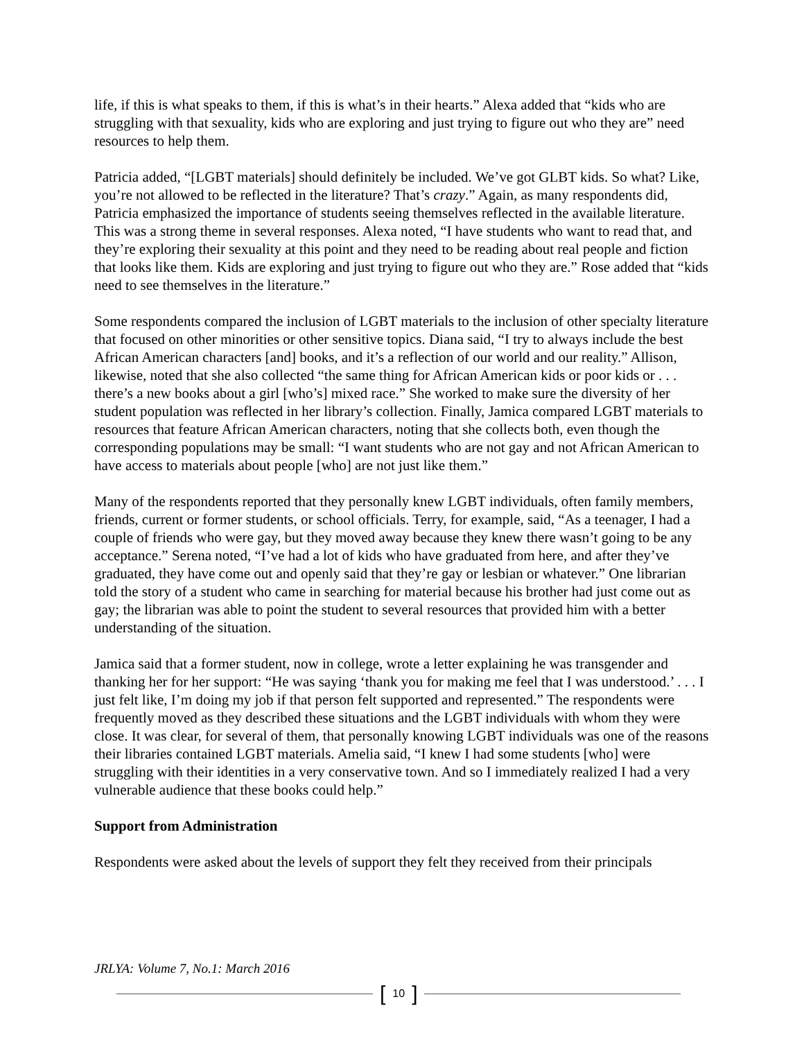life, if this is what speaks to them, if this is what’s in their hearts.” Alexa added that “kids who are struggling with that sexuality, kids who are exploring and just trying to figure out who they are” need resources to help them.
Patricia added, “[LGBT materials] should definitely be included. We’ve got GLBT kids. So what? Like, you’re not allowed to be reflected in the literature? That’s crazy.” Again, as many respondents did, Patricia emphasized the importance of students seeing themselves reflected in the available literature. This was a strong theme in several responses. Alexa noted, “I have students who want to read that, and they’re exploring their sexuality at this point and they need to be reading about real people and fiction that looks like them. Kids are exploring and just trying to figure out who they are.” Rose added that “kids need to see themselves in the literature.”
Some respondents compared the inclusion of LGBT materials to the inclusion of other specialty literature that focused on other minorities or other sensitive topics. Diana said, “I try to always include the best African American characters [and] books, and it’s a reflection of our world and our reality.” Allison, likewise, noted that she also collected “the same thing for African American kids or poor kids or . . . there’s a new books about a girl [who’s] mixed race.” She worked to make sure the diversity of her student population was reflected in her library’s collection. Finally, Jamica compared LGBT materials to resources that feature African American characters, noting that she collects both, even though the corresponding populations may be small: “I want students who are not gay and not African American to have access to materials about people [who] are not just like them.”
Many of the respondents reported that they personally knew LGBT individuals, often family members, friends, current or former students, or school officials. Terry, for example, said, “As a teenager, I had a couple of friends who were gay, but they moved away because they knew there wasn’t going to be any acceptance.” Serena noted, “I’ve had a lot of kids who have graduated from here, and after they’ve graduated, they have come out and openly said that they’re gay or lesbian or whatever.” One librarian told the story of a student who came in searching for material because his brother had just come out as gay; the librarian was able to point the student to several resources that provided him with a better understanding of the situation.
Jamica said that a former student, now in college, wrote a letter explaining he was transgender and thanking her for her support: “He was saying ‘thank you for making me feel that I was understood.’ . . . I just felt like, I’m doing my job if that person felt supported and represented.” The respondents were frequently moved as they described these situations and the LGBT individuals with whom they were close. It was clear, for several of them, that personally knowing LGBT individuals was one of the reasons their libraries contained LGBT materials. Amelia said, “I knew I had some students [who] were struggling with their identities in a very conservative town. And so I immediately realized I had a very vulnerable audience that these books could help.”
Support from Administration
Respondents were asked about the levels of support they felt they received from their principals
JRLYA: Volume 7, No.1: March 2016
[10]